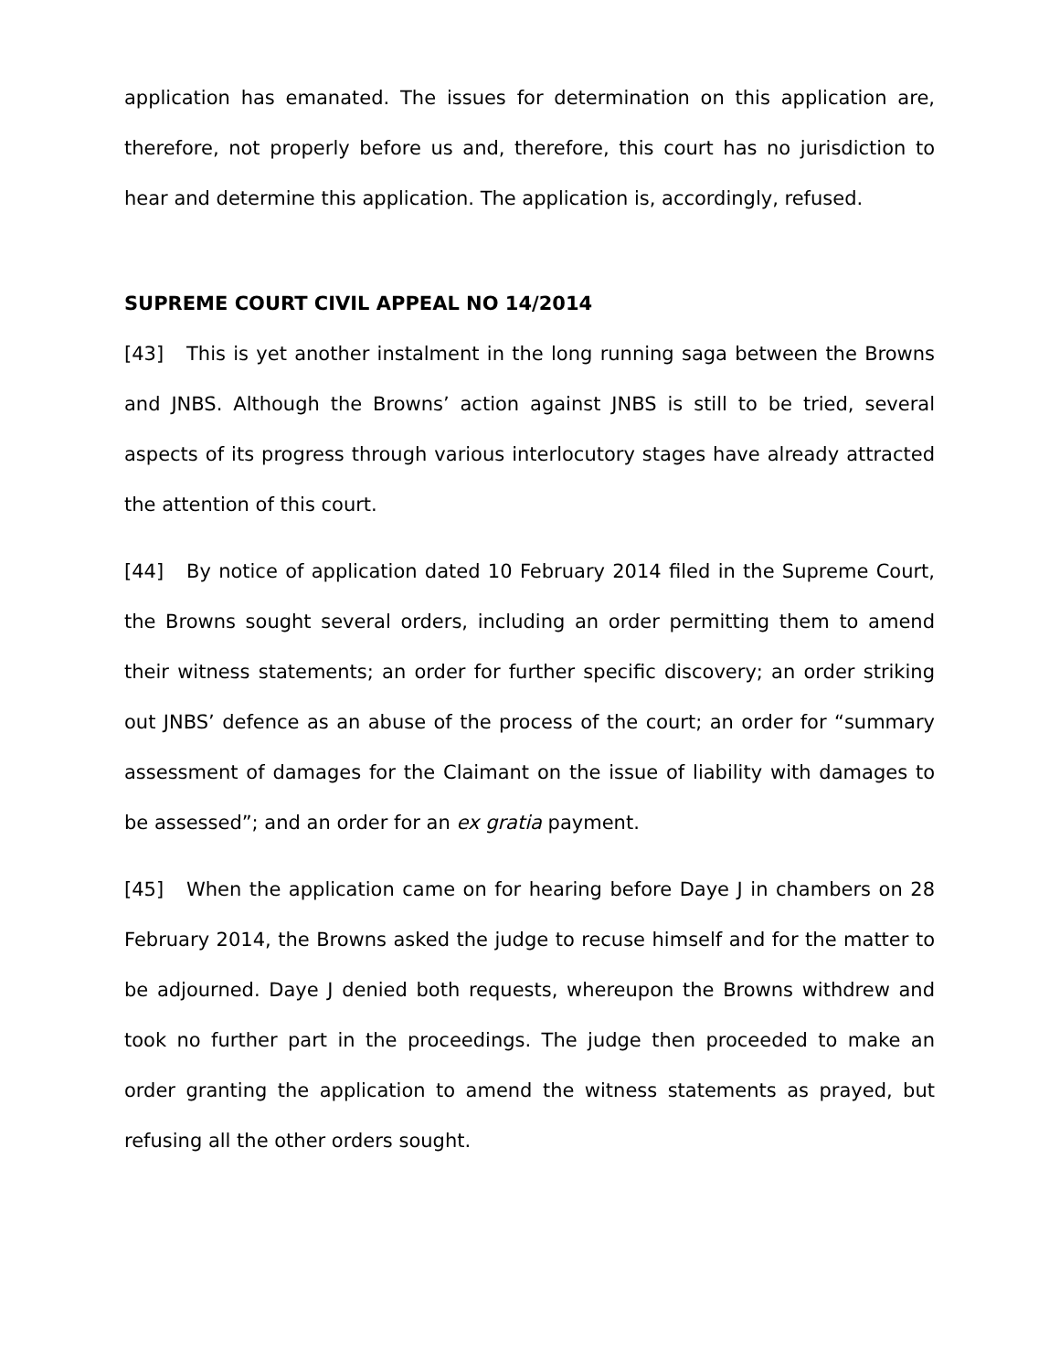application has emanated. The issues for determination on this application are, therefore, not properly before us and, therefore, this court has no jurisdiction to hear and determine this application. The application is, accordingly, refused.
SUPREME COURT CIVIL APPEAL NO 14/2014
[43] This is yet another instalment in the long running saga between the Browns and JNBS. Although the Browns’ action against JNBS is still to be tried, several aspects of its progress through various interlocutory stages have already attracted the attention of this court.
[44] By notice of application dated 10 February 2014 filed in the Supreme Court, the Browns sought several orders, including an order permitting them to amend their witness statements; an order for further specific discovery; an order striking out JNBS’ defence as an abuse of the process of the court; an order for “summary assessment of damages for the Claimant on the issue of liability with damages to be assessed”; and an order for an ex gratia payment.
[45] When the application came on for hearing before Daye J in chambers on 28 February 2014, the Browns asked the judge to recuse himself and for the matter to be adjourned. Daye J denied both requests, whereupon the Browns withdrew and took no further part in the proceedings. The judge then proceeded to make an order granting the application to amend the witness statements as prayed, but refusing all the other orders sought.